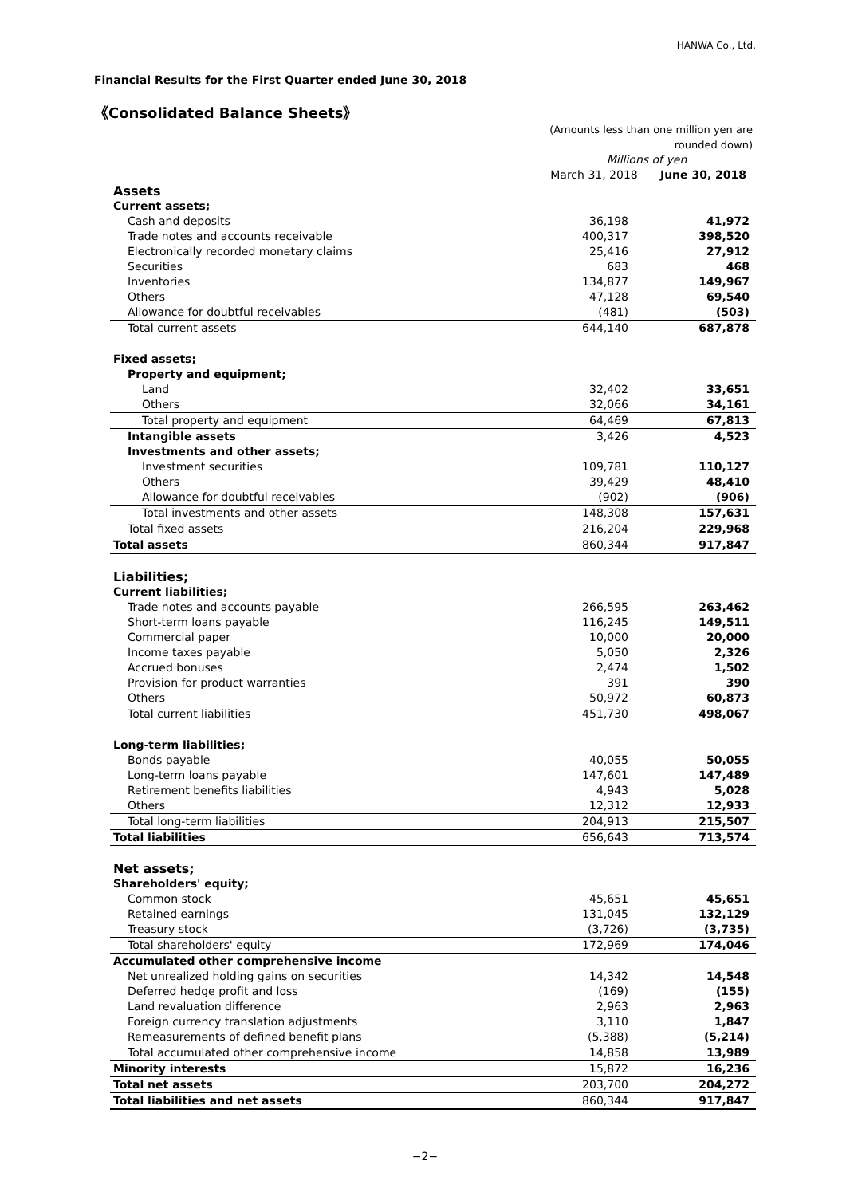HANWA Co., Ltd.
Financial Results for the First Quarter ended June 30, 2018
《Consolidated Balance Sheets》
| | (Amounts less than one million yen are rounded down) | |
| | Millions of yen | |
| | March 31, 2018 | June 30, 2018 |
| Assets | | |
| Current assets; | | |
| Cash and deposits | 36,198 | 41,972 |
| Trade notes and accounts receivable | 400,317 | 398,520 |
| Electronically recorded monetary claims | 25,416 | 27,912 |
| Securities | 683 | 468 |
| Inventories | 134,877 | 149,967 |
| Others | 47,128 | 69,540 |
| Allowance for doubtful receivables | (481) | (503) |
| Total current assets | 644,140 | 687,878 |
| Fixed assets; | | |
| Property and equipment; | | |
| Land | 32,402 | 33,651 |
| Others | 32,066 | 34,161 |
| Total property and equipment | 64,469 | 67,813 |
| Intangible assets | 3,426 | 4,523 |
| Investments and other assets; | | |
| Investment securities | 109,781 | 110,127 |
| Others | 39,429 | 48,410 |
| Allowance for doubtful receivables | (902) | (906) |
| Total investments and other assets | 148,308 | 157,631 |
| Total fixed assets | 216,204 | 229,968 |
| Total assets | 860,344 | 917,847 |
| Liabilities; | | |
| Current liabilities; | | |
| Trade notes and accounts payable | 266,595 | 263,462 |
| Short-term loans payable | 116,245 | 149,511 |
| Commercial paper | 10,000 | 20,000 |
| Income taxes payable | 5,050 | 2,326 |
| Accrued bonuses | 2,474 | 1,502 |
| Provision for product warranties | 391 | 390 |
| Others | 50,972 | 60,873 |
| Total current liabilities | 451,730 | 498,067 |
| Long-term liabilities; | | |
| Bonds payable | 40,055 | 50,055 |
| Long-term loans payable | 147,601 | 147,489 |
| Retirement benefits liabilities | 4,943 | 5,028 |
| Others | 12,312 | 12,933 |
| Total long-term liabilities | 204,913 | 215,507 |
| Total liabilities | 656,643 | 713,574 |
| Net assets; | | |
| Shareholders' equity; | | |
| Common stock | 45,651 | 45,651 |
| Retained earnings | 131,045 | 132,129 |
| Treasury stock | (3,726) | (3,735) |
| Total shareholders' equity | 172,969 | 174,046 |
| Accumulated other comprehensive income | | |
| Net unrealized holding gains on securities | 14,342 | 14,548 |
| Deferred hedge profit and loss | (169) | (155) |
| Land revaluation difference | 2,963 | 2,963 |
| Foreign currency translation adjustments | 3,110 | 1,847 |
| Remeasurements of defined benefit plans | (5,388) | (5,214) |
| Total accumulated other comprehensive income | 14,858 | 13,989 |
| Minority interests | 15,872 | 16,236 |
| Total net assets | 203,700 | 204,272 |
| Total liabilities and net assets | 860,344 | 917,847 |
−2−